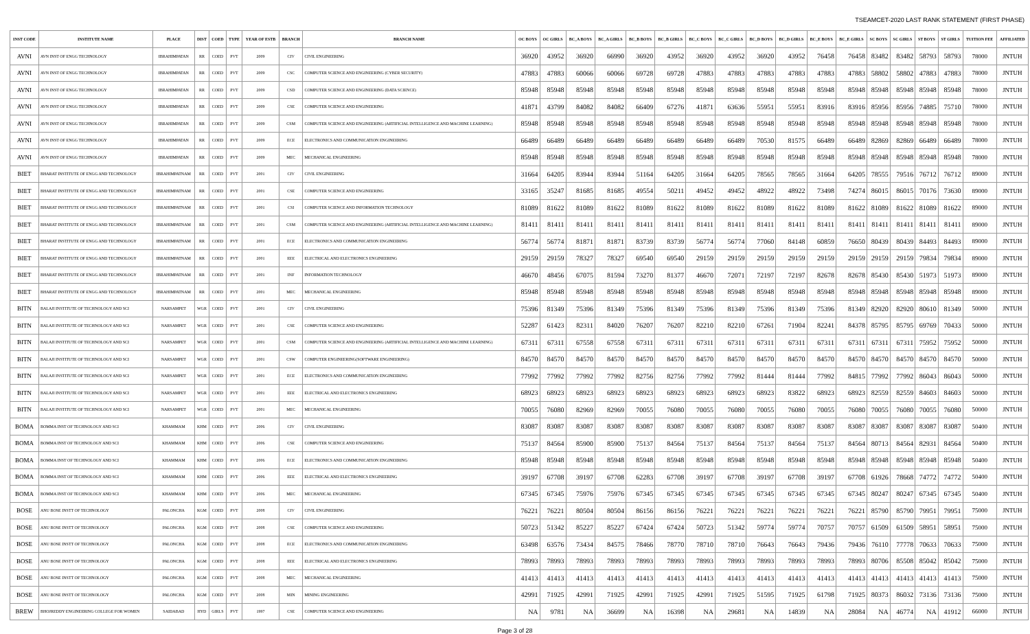TSEAMCET-2020 LAST RANK STATEMENT (FIRST PHASE)
| INST CODE | INSTITUTE NAME | PLACE | DIST | COED | TYPE | YEAR OF ESTB | BRANCH | BRANCH NAME | OC BOYS | OC GIRLS | BC_A BOYS | BC_A GIRLS | BC_B BOYS | BC_B GIRLS | BC_C BOYS | BC_C GIRLS | BC_D BOYS | BC_D GIRLS | BC_E BOYS | BC_E GIRLS | SC BOYS | SC GIRLS | ST BOYS | ST GIRLS | TUITION FEE | AFFILIATED |
| --- | --- | --- | --- | --- | --- | --- | --- | --- | --- | --- | --- | --- | --- | --- | --- | --- | --- | --- | --- | --- | --- | --- | --- | --- | --- | --- |
| AVNI | AVN INST OF ENGG TECHNOLOGY | IBRAHIMPATAN | RR | COED | PVT | 2009 | CIV | CIVIL ENGINEERING | 36920 | 43952 | 36920 | 66990 | 36920 | 43952 | 36920 | 43952 | 36920 | 43952 | 76458 | 76458 | 83482 | 83482 | 58793 | 58793 | 78000 | JNTUH |
| AVNI | AVN INST OF ENGG TECHNOLOGY | IBRAHIMPATAN | RR | COED | PVT | 2009 | CSC | COMPUTER SCIENCE AND ENGINEERING (CYBER SECURITY) | 47883 | 47883 | 60066 | 60066 | 69728 | 69728 | 47883 | 47883 | 47883 | 47883 | 47883 | 47883 | 58802 | 58802 | 47883 | 47883 | 78000 | JNTUH |
| AVNI | AVN INST OF ENGG TECHNOLOGY | IBRAHIMPATAN | RR | COED | PVT | 2009 | CSD | COMPUTER SCIENCE AND ENGINEERING (DATA SCIENCE) | 85948 | 85948 | 85948 | 85948 | 85948 | 85948 | 85948 | 85948 | 85948 | 85948 | 85948 | 85948 | 85948 | 85948 | 85948 | 85948 | 78000 | JNTUH |
| AVNI | AVN INST OF ENGG TECHNOLOGY | IBRAHIMPATAN | RR | COED | PVT | 2009 | CSE | COMPUTER SCIENCE AND ENGINEERING | 41871 | 43799 | 84082 | 84082 | 66409 | 67276 | 41871 | 63636 | 55951 | 55951 | 83916 | 83916 | 85956 | 85956 | 74885 | 75710 | 78000 | JNTUH |
| AVNI | AVN INST OF ENGG TECHNOLOGY | IBRAHIMPATAN | RR | COED | PVT | 2009 | CSM | COMPUTER SCIENCE AND ENGINEERING (ARTIFICIAL INTELLIGENCE AND MACHINE LEARNING) | 85948 | 85948 | 85948 | 85948 | 85948 | 85948 | 85948 | 85948 | 85948 | 85948 | 85948 | 85948 | 85948 | 85948 | 85948 | 85948 | 78000 | JNTUH |
| AVNI | AVN INST OF ENGG TECHNOLOGY | IBRAHIMPATAN | RR | COED | PVT | 2009 | ECE | ELECTRONICS AND COMMUNICATION ENGINEERING | 66489 | 66489 | 66489 | 66489 | 66489 | 66489 | 66489 | 66489 | 70530 | 81575 | 66489 | 66489 | 82869 | 82869 | 66489 | 66489 | 78000 | JNTUH |
| AVNI | AVN INST OF ENGG TECHNOLOGY | IBRAHIMPATAN | RR | COED | PVT | 2009 | MEC | MECHANICAL ENGINEERING | 85948 | 85948 | 85948 | 85948 | 85948 | 85948 | 85948 | 85948 | 85948 | 85948 | 85948 | 85948 | 85948 | 85948 | 85948 | 85948 | 78000 | JNTUH |
| BIET | BHARAT INSTITUTE OF ENGG AND TECHNOLOGY | IBRAHIMPATNAM | RR | COED | PVT | 2001 | CIV | CIVIL ENGINEERING | 31664 | 64205 | 83944 | 83944 | 51164 | 64205 | 31664 | 64205 | 78565 | 78565 | 31664 | 64205 | 78555 | 79516 | 76712 | 76712 | 89000 | JNTUH |
| BIET | BHARAT INSTITUTE OF ENGG AND TECHNOLOGY | IBRAHIMPATNAM | RR | COED | PVT | 2001 | CSE | COMPUTER SCIENCE AND ENGINEERING | 33165 | 35247 | 81685 | 81685 | 49554 | 50211 | 49452 | 49452 | 48922 | 48922 | 73498 | 74274 | 86015 | 86015 | 70176 | 73630 | 89000 | JNTUH |
| BIET | BHARAT INSTITUTE OF ENGG AND TECHNOLOGY | IBRAHIMPATNAM | RR | COED | PVT | 2001 | CSI | COMPUTER SCIENCE AND INFORMATION TECHNOLOGY | 81089 | 81622 | 81089 | 81622 | 81089 | 81622 | 81089 | 81622 | 81089 | 81622 | 81089 | 81622 | 81089 | 81622 | 81089 | 81622 | 89000 | JNTUH |
| BIET | BHARAT INSTITUTE OF ENGG AND TECHNOLOGY | IBRAHIMPATNAM | RR | COED | PVT | 2001 | CSM | COMPUTER SCIENCE AND ENGINEERING (ARTIFICIAL INTELLIGENCE AND MACHINE LEARNING) | 81411 | 81411 | 81411 | 81411 | 81411 | 81411 | 81411 | 81411 | 81411 | 81411 | 81411 | 81411 | 81411 | 81411 | 81411 | 81411 | 89000 | JNTUH |
| BIET | BHARAT INSTITUTE OF ENGG AND TECHNOLOGY | IBRAHIMPATNAM | RR | COED | PVT | 2001 | ECE | ELECTRONICS AND COMMUNICATION ENGINEERING | 56774 | 56774 | 81871 | 81871 | 83739 | 83739 | 56774 | 56774 | 77060 | 84148 | 60859 | 76650 | 80439 | 80439 | 84493 | 84493 | 89000 | JNTUH |
| BIET | BHARAT INSTITUTE OF ENGG AND TECHNOLOGY | IBRAHIMPATNAM | RR | COED | PVT | 2001 | EEE | ELECTRICAL AND ELECTRONICS ENGINEERING | 29159 | 29159 | 78327 | 78327 | 69540 | 69540 | 29159 | 29159 | 29159 | 29159 | 29159 | 29159 | 29159 | 29159 | 79834 | 79834 | 89000 | JNTUH |
| BIET | BHARAT INSTITUTE OF ENGG AND TECHNOLOGY | IBRAHIMPATNAM | RR | COED | PVT | 2001 | INF | INFORMATION TECHNOLOGY | 46670 | 48456 | 67075 | 81594 | 73270 | 81377 | 46670 | 72071 | 72197 | 72197 | 82678 | 82678 | 85430 | 85430 | 51973 | 51973 | 89000 | JNTUH |
| BIET | BHARAT INSTITUTE OF ENGG AND TECHNOLOGY | IBRAHIMPATNAM | RR | COED | PVT | 2001 | MEC | MECHANICAL ENGINEERING | 85948 | 85948 | 85948 | 85948 | 85948 | 85948 | 85948 | 85948 | 85948 | 85948 | 85948 | 85948 | 85948 | 85948 | 85948 | 85948 | 89000 | JNTUH |
| BITN | BALAJI INSTITUTE OF TECHNOLOGY AND SCI | NARSAMPET | WGR | COED | PVT | 2001 | CIV | CIVIL ENGINEERING | 75396 | 81349 | 75396 | 81349 | 75396 | 81349 | 75396 | 81349 | 75396 | 81349 | 75396 | 81349 | 82920 | 82920 | 80610 | 81349 | 50000 | JNTUH |
| BITN | BALAJI INSTITUTE OF TECHNOLOGY AND SCI | NARSAMPET | WGR | COED | PVT | 2001 | CSE | COMPUTER SCIENCE AND ENGINEERING | 52287 | 61423 | 82311 | 84020 | 76207 | 76207 | 82210 | 82210 | 67261 | 71904 | 82241 | 84378 | 85795 | 85795 | 69769 | 70433 | 50000 | JNTUH |
| BITN | BALAJI INSTITUTE OF TECHNOLOGY AND SCI | NARSAMPET | WGR | COED | PVT | 2001 | CSM | COMPUTER SCIENCE AND ENGINEERING (ARTIFICIAL INTELLIGENCE AND MACHINE LEARNING) | 67311 | 67311 | 67558 | 67558 | 67311 | 67311 | 67311 | 67311 | 67311 | 67311 | 67311 | 67311 | 67311 | 67311 | 75952 | 75952 | 50000 | JNTUH |
| BITN | BALAJI INSTITUTE OF TECHNOLOGY AND SCI | NARSAMPET | WGR | COED | PVT | 2001 | CSW | COMPUTER ENGINEERING(SOFTWARE ENGINEERING) | 84570 | 84570 | 84570 | 84570 | 84570 | 84570 | 84570 | 84570 | 84570 | 84570 | 84570 | 84570 | 84570 | 84570 | 84570 | 84570 | 50000 | JNTUH |
| BITN | BALAJI INSTITUTE OF TECHNOLOGY AND SCI | NARSAMPET | WGR | COED | PVT | 2001 | ECE | ELECTRONICS AND COMMUNICATION ENGINEERING | 77992 | 77992 | 77992 | 77992 | 82756 | 82756 | 77992 | 77992 | 81444 | 81444 | 77992 | 84815 | 77992 | 77992 | 86043 | 86043 | 50000 | JNTUH |
| BITN | BALAJI INSTITUTE OF TECHNOLOGY AND SCI | NARSAMPET | WGR | COED | PVT | 2001 | EEE | ELECTRICAL AND ELECTRONICS ENGINEERING | 68923 | 68923 | 68923 | 68923 | 68923 | 68923 | 68923 | 68923 | 68923 | 83822 | 68923 | 68923 | 82559 | 82559 | 84603 | 84603 | 50000 | JNTUH |
| BITN | BALAJI INSTITUTE OF TECHNOLOGY AND SCI | NARSAMPET | WGR | COED | PVT | 2001 | MEC | MECHANICAL ENGINEERING | 70055 | 76080 | 82969 | 82969 | 70055 | 76080 | 70055 | 76080 | 70055 | 76080 | 70055 | 76080 | 70055 | 76080 | 70055 | 76080 | 50000 | JNTUH |
| BOMA | BOMMA INST OF TECHNOLOGY AND SCI | KHAMMAM | KHM | COED | PVT | 2006 | CIV | CIVIL ENGINEERING | 83087 | 83087 | 83087 | 83087 | 83087 | 83087 | 83087 | 83087 | 83087 | 83087 | 83087 | 83087 | 83087 | 83087 | 83087 | 83087 | 50400 | JNTUH |
| BOMA | BOMMA INST OF TECHNOLOGY AND SCI | KHAMMAM | KHM | COED | PVT | 2006 | CSE | COMPUTER SCIENCE AND ENGINEERING | 75137 | 84564 | 85900 | 85900 | 75137 | 84564 | 75137 | 84564 | 75137 | 84564 | 75137 | 84564 | 80713 | 84564 | 82931 | 84564 | 50400 | JNTUH |
| BOMA | BOMMA INST OF TECHNOLOGY AND SCI | KHAMMAM | KHM | COED | PVT | 2006 | ECE | ELECTRONICS AND COMMUNICATION ENGINEERING | 85948 | 85948 | 85948 | 85948 | 85948 | 85948 | 85948 | 85948 | 85948 | 85948 | 85948 | 85948 | 85948 | 85948 | 85948 | 85948 | 50400 | JNTUH |
| BOMA | BOMMA INST OF TECHNOLOGY AND SCI | KHAMMAM | KHM | COED | PVT | 2006 | EEE | ELECTRICAL AND ELECTRONICS ENGINEERING | 39197 | 67708 | 39197 | 67708 | 62283 | 67708 | 39197 | 67708 | 39197 | 67708 | 39197 | 67708 | 61926 | 78668 | 74772 | 74772 | 50400 | JNTUH |
| BOMA | BOMMA INST OF TECHNOLOGY AND SCI | KHAMMAM | KHM | COED | PVT | 2006 | MEC | MECHANICAL ENGINEERING | 67345 | 67345 | 75976 | 75976 | 67345 | 67345 | 67345 | 67345 | 67345 | 67345 | 67345 | 67345 | 80247 | 80247 | 67345 | 67345 | 50400 | JNTUH |
| BOSE | ANU BOSE INSTT OF TECHNOLOGY | PALONCHA | KGM | COED | PVT | 2008 | CIV | CIVIL ENGINEERING | 76221 | 76221 | 80504 | 80504 | 86156 | 86156 | 76221 | 76221 | 76221 | 76221 | 76221 | 76221 | 85790 | 85790 | 79951 | 79951 | 75000 | JNTUH |
| BOSE | ANU BOSE INSTT OF TECHNOLOGY | PALONCHA | KGM | COED | PVT | 2008 | CSE | COMPUTER SCIENCE AND ENGINEERING | 50723 | 51342 | 85227 | 85227 | 67424 | 67424 | 50723 | 51342 | 59774 | 59774 | 70757 | 70757 | 61509 | 61509 | 58951 | 58951 | 75000 | JNTUH |
| BOSE | ANU BOSE INSTT OF TECHNOLOGY | PALONCHA | KGM | COED | PVT | 2008 | ECE | ELECTRONICS AND COMMUNICATION ENGINEERING | 63498 | 63576 | 73434 | 84575 | 78466 | 78770 | 78710 | 78710 | 76643 | 76643 | 79436 | 79436 | 76110 | 77778 | 70633 | 70633 | 75000 | JNTUH |
| BOSE | ANU BOSE INSTT OF TECHNOLOGY | PALONCHA | KGM | COED | PVT | 2008 | EEE | ELECTRICAL AND ELECTRONICS ENGINEERING | 78993 | 78993 | 78993 | 78993 | 78993 | 78993 | 78993 | 78993 | 78993 | 78993 | 78993 | 78993 | 80706 | 85508 | 85042 | 85042 | 75000 | JNTUH |
| BOSE | ANU BOSE INSTT OF TECHNOLOGY | PALONCHA | KGM | COED | PVT | 2008 | MEC | MECHANICAL ENGINEERING | 41413 | 41413 | 41413 | 41413 | 41413 | 41413 | 41413 | 41413 | 41413 | 41413 | 41413 | 41413 | 41413 | 41413 | 41413 | 41413 | 75000 | JNTUH |
| BOSE | ANU BOSE INSTT OF TECHNOLOGY | PALONCHA | KGM | COED | PVT | 2008 | MIN | MINING ENGINEERING | 42991 | 71925 | 42991 | 71925 | 42991 | 71925 | 42991 | 71925 | 51595 | 71925 | 61798 | 71925 | 80373 | 86032 | 73136 | 73136 | 75000 | JNTUH |
| BREW | BHOJREDDY ENGINEERING COLLEGE FOR WOMEN | SAIDABAD | HYD | GIRLS | PVT | 1997 | CSE | COMPUTER SCIENCE AND ENGINEERING | NA | 9781 | NA | 36699 | NA | 16398 | NA | 29681 | NA | 14839 | NA | 28084 | NA | 46774 | NA | 41912 | 66000 | JNTUH |
Page 3 of 28